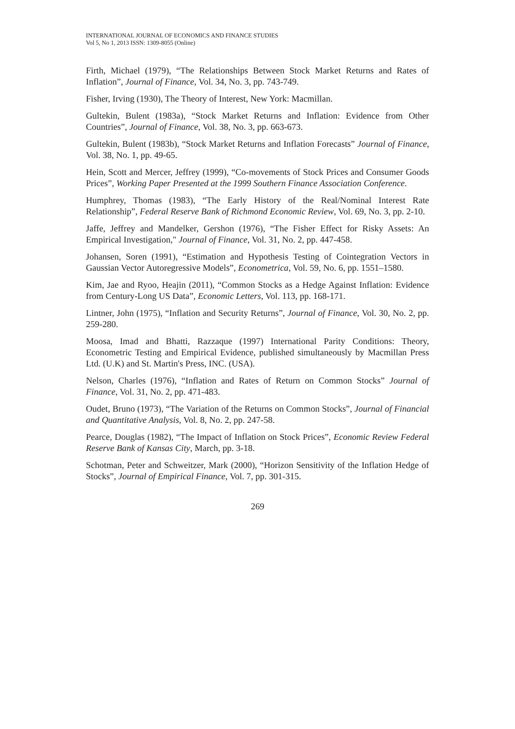INTERNATIONAL JOURNAL OF ECONOMICS AND FINANCE STUDIES
Vol 5, No 1, 2013 ISSN: 1309-8055 (Online)
Firth, Michael (1979), “The Relationships Between Stock Market Returns and Rates of Inflation”, Journal of Finance, Vol. 34, No. 3, pp. 743-749.
Fisher, Irving (1930), The Theory of Interest, New York: Macmillan.
Gultekin, Bulent (1983a), “Stock Market Returns and Inflation: Evidence from Other Countries”, Journal of Finance, Vol. 38, No. 3, pp. 663-673.
Gultekin, Bulent (1983b), “Stock Market Returns and Inflation Forecasts” Journal of Finance, Vol. 38, No. 1, pp. 49-65.
Hein, Scott and Mercer, Jeffrey (1999), “Co-movements of Stock Prices and Consumer Goods Prices”, Working Paper Presented at the 1999 Southern Finance Association Conference.
Humphrey, Thomas (1983), “The Early History of the Real/Nominal Interest Rate Relationship”, Federal Reserve Bank of Richmond Economic Review, Vol. 69, No. 3, pp. 2-10.
Jaffe, Jeffrey and Mandelker, Gershon (1976), “The Fisher Effect for Risky Assets: An Empirical Investigation," Journal of Finance, Vol. 31, No. 2, pp. 447-458.
Johansen, Soren (1991), “Estimation and Hypothesis Testing of Cointegration Vectors in Gaussian Vector Autoregressive Models”, Econometrica, Vol. 59, No. 6, pp. 1551–1580.
Kim, Jae and Ryoo, Heajin (2011), “Common Stocks as a Hedge Against Inflation: Evidence from Century-Long US Data”, Economic Letters, Vol. 113, pp. 168-171.
Lintner, John (1975), “Inflation and Security Returns”, Journal of Finance, Vol. 30, No. 2, pp. 259-280.
Moosa, Imad and Bhatti, Razzaque (1997) International Parity Conditions: Theory, Econometric Testing and Empirical Evidence, published simultaneously by Macmillan Press Ltd. (U.K) and St. Martin's Press, INC. (USA).
Nelson, Charles (1976), “Inflation and Rates of Return on Common Stocks” Journal of Finance, Vol. 31, No. 2, pp. 471-483.
Oudet, Bruno (1973), “The Variation of the Returns on Common Stocks”, Journal of Financial and Quantitative Analysis, Vol. 8, No. 2, pp. 247-58.
Pearce, Douglas (1982), “The Impact of Inflation on Stock Prices”, Economic Review Federal Reserve Bank of Kansas City, March, pp. 3-18.
Schotman, Peter and Schweitzer, Mark (2000), “Horizon Sensitivity of the Inflation Hedge of Stocks”, Journal of Empirical Finance, Vol. 7, pp. 301-315.
269